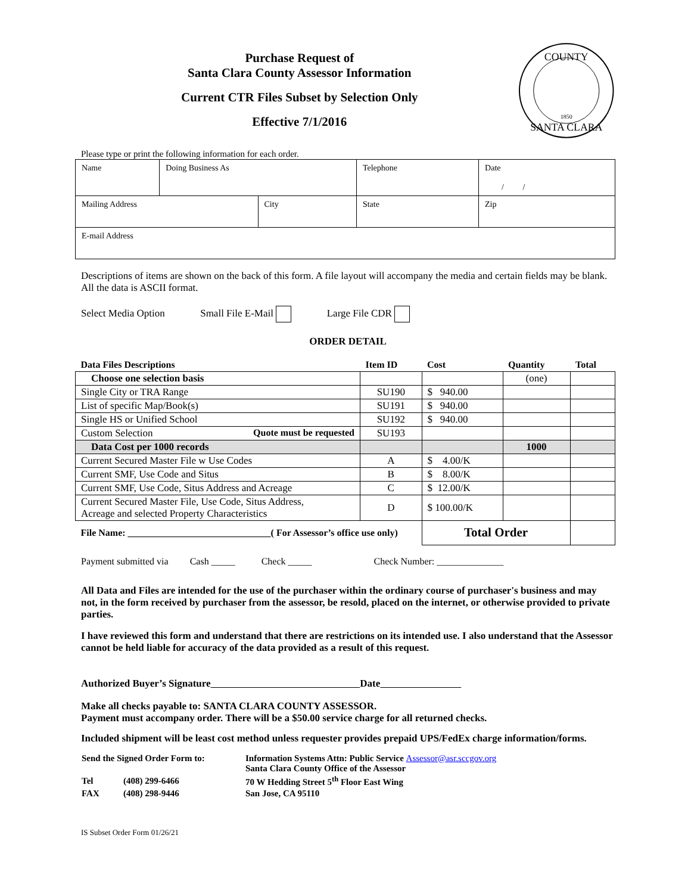Purchase Request of
Santa Clara County Assessor Information
Current CTR Files Subset by Selection Only
Effective 7/1/2016
COUNTY
SANTA CLARA
1850
Please type or print the following information for each order.
| Name | Doing Business As | | Telephone | | Date / / |
| Mailing Address | | City | | State | Zip |
| E-mail Address | | | | | |
Descriptions of items are shown on the back of this form. A file layout will accompany the media and certain fields may be blank. All the data is ASCII format.
Select Media Option Small File E-Mail Large File CDR
ORDER DETAIL
| Data Files Descriptions | Item ID | Cost | Quantity | Total |
| --- | --- | --- | --- | --- |
| Choose one selection basis | | | (one) | |
| Single City or TRA Range | SU190 | $ 940.00 | | |
| List of specific Map/Book(s) | SU191 | $ 940.00 | | |
| Single HS or Unified School | SU192 | $ 940.00 | | |
| Custom Selection Quote must be requested | SU193 | | | |
| Data Cost per 1000 records | | | 1000 | |
| Current Secured Master File w Use Codes | A | $ 4.00/K | | |
| Current SMF, Use Code and Situs | B | $ 8.00/K | | |
| Current SMF, Use Code, Situs Address and Acreage | C | $ 12.00/K | | |
| Current Secured Master File, Use Code, Situs Address, Acreage and selected Property Characteristics | D | $ 100.00/K | | |
| File Name: ______________________________( For Assessor’s office use only) | | Total Order | | |
Payment submitted via Cash _____ Check _____ Check Number: ______________
All Data and Files are intended for the use of the purchaser within the ordinary course of purchaser's business and may not, in the form received by purchaser from the assessor, be resold, placed on the internet, or otherwise provided to private parties.
I have reviewed this form and understand that there are restrictions on its intended use. I also understand that the Assessor cannot be held liable for accuracy of the data provided as a result of this request.
Authorized Buyer’s Signature Date
Make all checks payable to: SANTA CLARA COUNTY ASSESSOR.
Payment must accompany order. There will be a $50.00 service charge for all returned checks.
Included shipment will be least cost method unless requester provides prepaid UPS/FedEx charge information/forms.
| Send the Signed Order Form to: | | Information Systems Attn: Public Service Assessor@asr.sccgov.org Santa Clara County Office of the Assessor |
| Tel | (408) 299-6466 | 70 W Hedding Street 5<sup>th</sup> Floor East Wing |
| FAX | (408) 298-9446 | San Jose, CA 95110 |
IS Subset Order Form 01/26/21